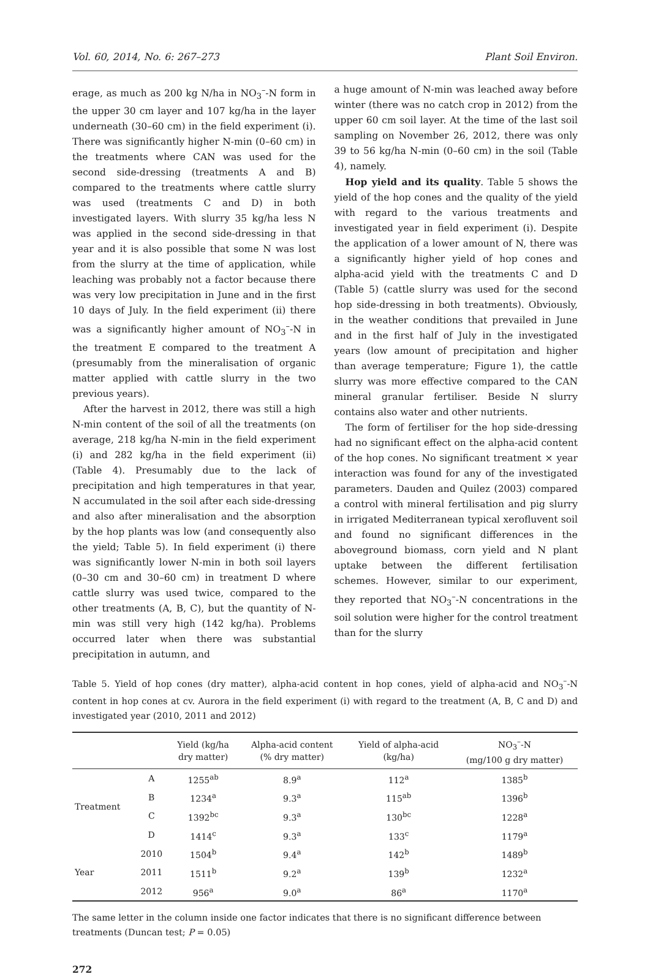Vol. 60, 2014, No. 6: 267–273 Plant Soil Environ.
erage, as much as 200 kg N/ha in NO<sub>3</sub><sup>–</sup>-N form in the upper 30 cm layer and 107 kg/ha in the layer underneath (30–60 cm) in the field experiment (i). There was significantly higher N-min (0–60 cm) in the treatments where CAN was used for the second side-dressing (treatments A and B) compared to the treatments where cattle slurry was used (treatments C and D) in both investigated layers. With slurry 35 kg/ha less N was applied in the second side-dressing in that year and it is also possible that some N was lost from the slurry at the time of application, while leaching was probably not a factor because there was very low precipitation in June and in the first 10 days of July. In the field experiment (ii) there was a significantly higher amount of NO<sub>3</sub><sup>–</sup>-N in the treatment E compared to the treatment A (presumably from the mineralisation of organic matter applied with cattle slurry in the two previous years).
After the harvest in 2012, there was still a high N-min content of the soil of all the treatments (on average, 218 kg/ha N-min in the field experiment (i) and 282 kg/ha in the field experiment (ii) (Table 4). Presumably due to the lack of precipitation and high temperatures in that year, N accumulated in the soil after each side-dressing and also after mineralisation and the absorption by the hop plants was low (and consequently also the yield; Table 5). In field experiment (i) there was significantly lower N-min in both soil layers (0–30 cm and 30–60 cm) in treatment D where cattle slurry was used twice, compared to the other treatments (A, B, C), but the quantity of N-min was still very high (142 kg/ha). Problems occurred later when there was substantial precipitation in autumn, and
a huge amount of N-min was leached away before winter (there was no catch crop in 2012) from the upper 60 cm soil layer. At the time of the last soil sampling on November 26, 2012, there was only 39 to 56 kg/ha N-min (0–60 cm) in the soil (Table 4), namely.
Hop yield and its quality. Table 5 shows the yield of the hop cones and the quality of the yield with regard to the various treatments and investigated year in field experiment (i). Despite the application of a lower amount of N, there was a significantly higher yield of hop cones and alpha-acid yield with the treatments C and D (Table 5) (cattle slurry was used for the second hop side-dressing in both treatments). Obviously, in the weather conditions that prevailed in June and in the first half of July in the investigated years (low amount of precipitation and higher than average temperature; Figure 1), the cattle slurry was more effective compared to the CAN mineral granular fertiliser. Beside N slurry contains also water and other nutrients.
The form of fertiliser for the hop side-dressing had no significant effect on the alpha-acid content of the hop cones. No significant treatment × year interaction was found for any of the investigated parameters. Dauden and Quilez (2003) compared a control with mineral fertilisation and pig slurry in irrigated Mediterranean typical xerofluvent soil and found no significant differences in the aboveground biomass, corn yield and N plant uptake between the different fertilisation schemes. However, similar to our experiment, they reported that NO<sub>3</sub><sup>–</sup>-N concentrations in the soil solution were higher for the control treatment than for the slurry
Table 5. Yield of hop cones (dry matter), alpha-acid content in hop cones, yield of alpha-acid and NO<sub>3</sub><sup>–</sup>-N content in hop cones at cv. Aurora in the field experiment (i) with regard to the treatment (A, B, C and D) and investigated year (2010, 2011 and 2012)
| | | Yield (kg/ha dry matter) | Alpha-acid content (% dry matter) | Yield of alpha-acid (kg/ha) | NO<sub>3</sub><sup>–</sup>-N (mg/100 g dry matter) |
| --- | --- | --- | --- | --- | --- |
| Treatment | A | 1255<sup>ab</sup> | 8.9<sup>a</sup> | 112<sup>a</sup> | 1385<sup>b</sup> |
| | B | 1234<sup>a</sup> | 9.3<sup>a</sup> | 115<sup>ab</sup> | 1396<sup>b</sup> |
| | C | 1392<sup>bc</sup> | 9.3<sup>a</sup> | 130<sup>bc</sup> | 1228<sup>a</sup> |
| | D | 1414<sup>c</sup> | 9.3<sup>a</sup> | 133<sup>c</sup> | 1179<sup>a</sup> |
| Year | 2010 | 1504<sup>b</sup> | 9.4<sup>a</sup> | 142<sup>b</sup> | 1489<sup>b</sup> |
| | 2011 | 1511<sup>b</sup> | 9.2<sup>a</sup> | 139<sup>b</sup> | 1232<sup>a</sup> |
| | 2012 | 956<sup>a</sup> | 9.0<sup>a</sup> | 86<sup>a</sup> | 1170<sup>a</sup> |
The same letter in the column inside one factor indicates that there is no significant difference between treatments (Duncan test; P = 0.05)
272